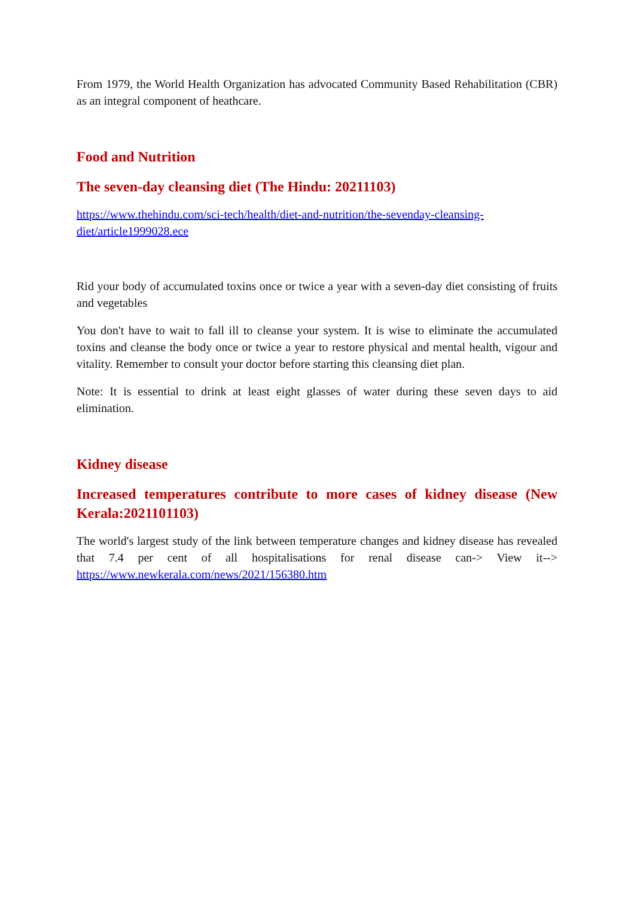From 1979, the World Health Organization has advocated Community Based Rehabilitation (CBR) as an integral component of heathcare.
Food and Nutrition
The seven-day cleansing diet (The Hindu: 20211103)
https://www.thehindu.com/sci-tech/health/diet-and-nutrition/the-sevenday-cleansing-diet/article1999028.ece
Rid your body of accumulated toxins once or twice a year with a seven-day diet consisting of fruits and vegetables
You don't have to wait to fall ill to cleanse your system. It is wise to eliminate the accumulated toxins and cleanse the body once or twice a year to restore physical and mental health, vigour and vitality. Remember to consult your doctor before starting this cleansing diet plan.
Note: It is essential to drink at least eight glasses of water during these seven days to aid elimination.
Kidney disease
Increased temperatures contribute to more cases of kidney disease (New Kerala:2021101103)
The world's largest study of the link between temperature changes and kidney disease has revealed that 7.4 per cent of all hospitalisations for renal disease can-> View it--> https://www.newkerala.com/news/2021/156380.htm